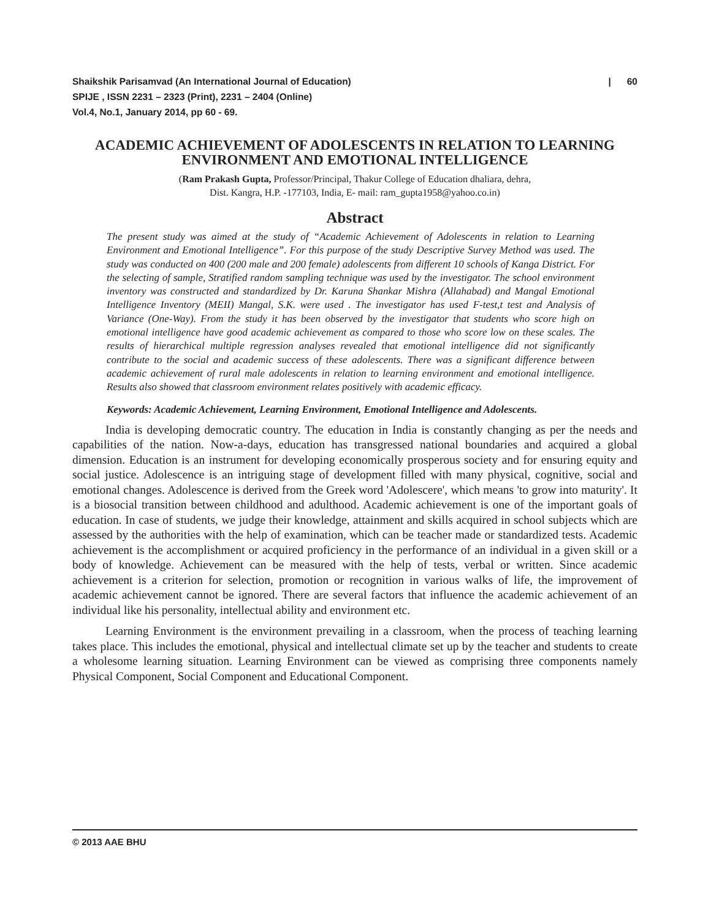Shaikshik Parisamvad (An International Journal of Education) | 60
SPIJE , ISSN 2231 – 2323 (Print), 2231 – 2404 (Online)
Vol.4, No.1, January 2014, pp 60 - 69.
ACADEMIC ACHIEVEMENT OF ADOLESCENTS IN RELATION TO LEARNING ENVIRONMENT AND EMOTIONAL INTELLIGENCE
(Ram Prakash Gupta, Professor/Principal, Thakur College of Education dhaliara, dehra,
Dist. Kangra, H.P. -177103, India, E- mail: ram_gupta1958@yahoo.co.in)
Abstract
The present study was aimed at the study of “Academic Achievement of Adolescents in relation to Learning Environment and Emotional Intelligence”. For this purpose of the study Descriptive Survey Method was used. The study was conducted on 400 (200 male and 200 female) adolescents from different 10 schools of Kanga District. For the selecting of sample, Stratified random sampling technique was used by the investigator. The school environment inventory was constructed and standardized by Dr. Karuna Shankar Mishra (Allahabad) and Mangal Emotional Intelligence Inventory (MEII) Mangal, S.K. were used . The investigator has used F-test,t test and Analysis of Variance (One-Way). From the study it has been observed by the investigator that students who score high on emotional intelligence have good academic achievement as compared to those who score low on these scales. The results of hierarchical multiple regression analyses revealed that emotional intelligence did not significantly contribute to the social and academic success of these adolescents. There was a significant difference between academic achievement of rural male adolescents in relation to learning environment and emotional intelligence. Results also showed that classroom environment relates positively with academic efficacy.
Keywords: Academic Achievement, Learning Environment, Emotional Intelligence and Adolescents.
India is developing democratic country. The education in India is constantly changing as per the needs and capabilities of the nation. Now-a-days, education has transgressed national boundaries and acquired a global dimension. Education is an instrument for developing economically prosperous society and for ensuring equity and social justice. Adolescence is an intriguing stage of development filled with many physical, cognitive, social and emotional changes. Adolescence is derived from the Greek word 'Adolescere', which means 'to grow into maturity'. It is a biosocial transition between childhood and adulthood. Academic achievement is one of the important goals of education. In case of students, we judge their knowledge, attainment and skills acquired in school subjects which are assessed by the authorities with the help of examination, which can be teacher made or standardized tests. Academic achievement is the accomplishment or acquired proficiency in the performance of an individual in a given skill or a body of knowledge. Achievement can be measured with the help of tests, verbal or written. Since academic achievement is a criterion for selection, promotion or recognition in various walks of life, the improvement of academic achievement cannot be ignored. There are several factors that influence the academic achievement of an individual like his personality, intellectual ability and environment etc.
Learning Environment is the environment prevailing in a classroom, when the process of teaching learning takes place. This includes the emotional, physical and intellectual climate set up by the teacher and students to create a wholesome learning situation. Learning Environment can be viewed as comprising three components namely Physical Component, Social Component and Educational Component.
© 2013 AAE BHU